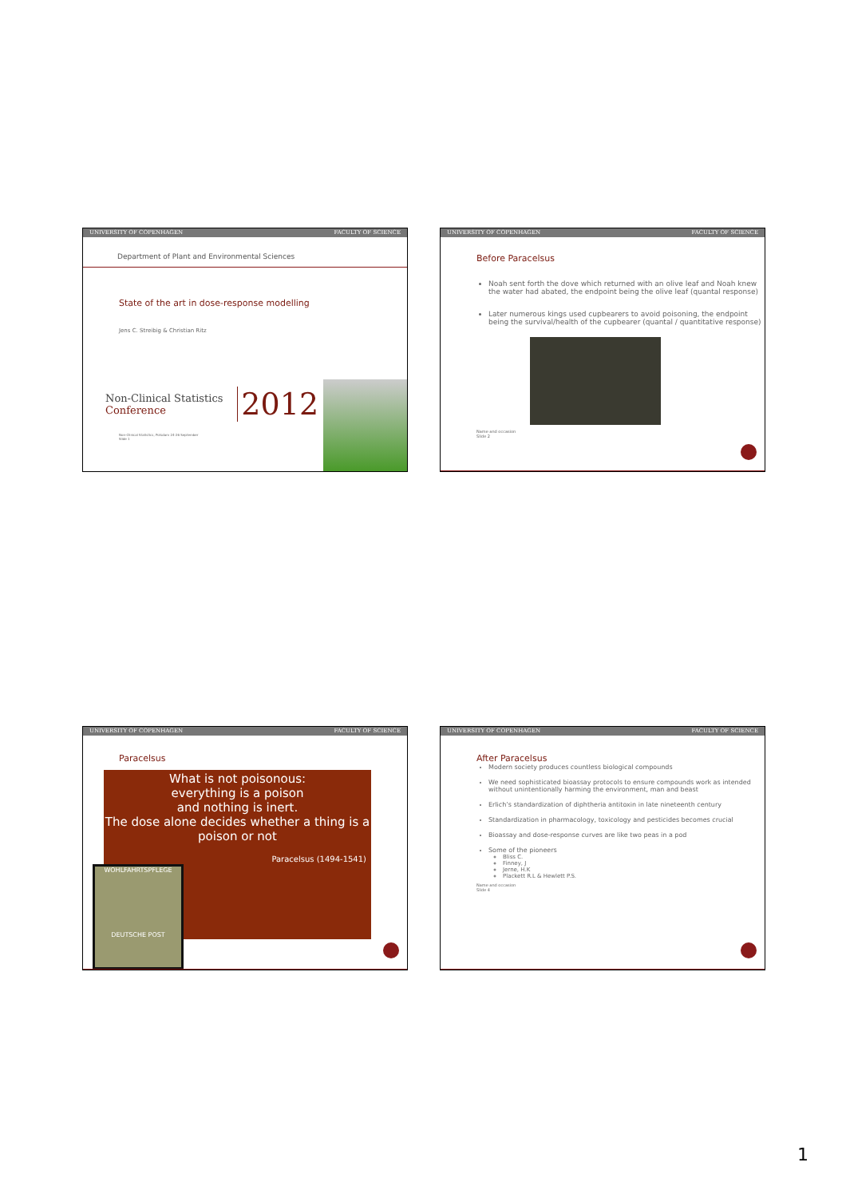UNIVERSITY OF COPENHAGEN FACULTY OF SCIENCE
Department of Plant and Environmental Sciences
State of the art in dose-response modelling
Jens C. Streibig & Christian Ritz
Non-Clinical Statistics
Conference
2012
Non-Clinical Statistics, Potsdam 24-26 September
Slide 1
UNIVERSITY OF COPENHAGEN FACULTY OF SCIENCE
Before Paracelsus
Noah sent forth the dove which returned with an olive leaf and Noah knew the water had abated, the endpoint being the olive leaf (quantal response)
Later numerous kings used cupbearers to avoid poisoning, the endpoint being the survival/health of the cupbearer (quantal / quantitative response)
Name and occasion
Slide 2
UNIVERSITY OF COPENHAGEN FACULTY OF SCIENCE
Paracelsus
What is not poisonous:
everything is a poison
and nothing is inert.
The dose alone decides whether a thing is a poison or not
Paracelsus (1494-1541)
WOHLFAHRTSPFLEGE
DEUTSCHE POST
UNIVERSITY OF COPENHAGEN FACULTY OF SCIENCE
After Paracelsus
Modern society produces countless biological compounds
We need sophisticated bioassay protocols to ensure compounds work as intended without unintentionally harming the environment, man and beast
Erlich’s standardization of diphtheria antitoxin in late nineteenth century
Standardization in pharmacology, toxicology and pesticides becomes crucial
Bioassay and dose-response curves are like two peas in a pod
Some of the pioneers
Bliss C.
Finney, J
Jerne, H.K
Plackett R.L & Hewlett P.S.
Name and occasion
Slide 4
1